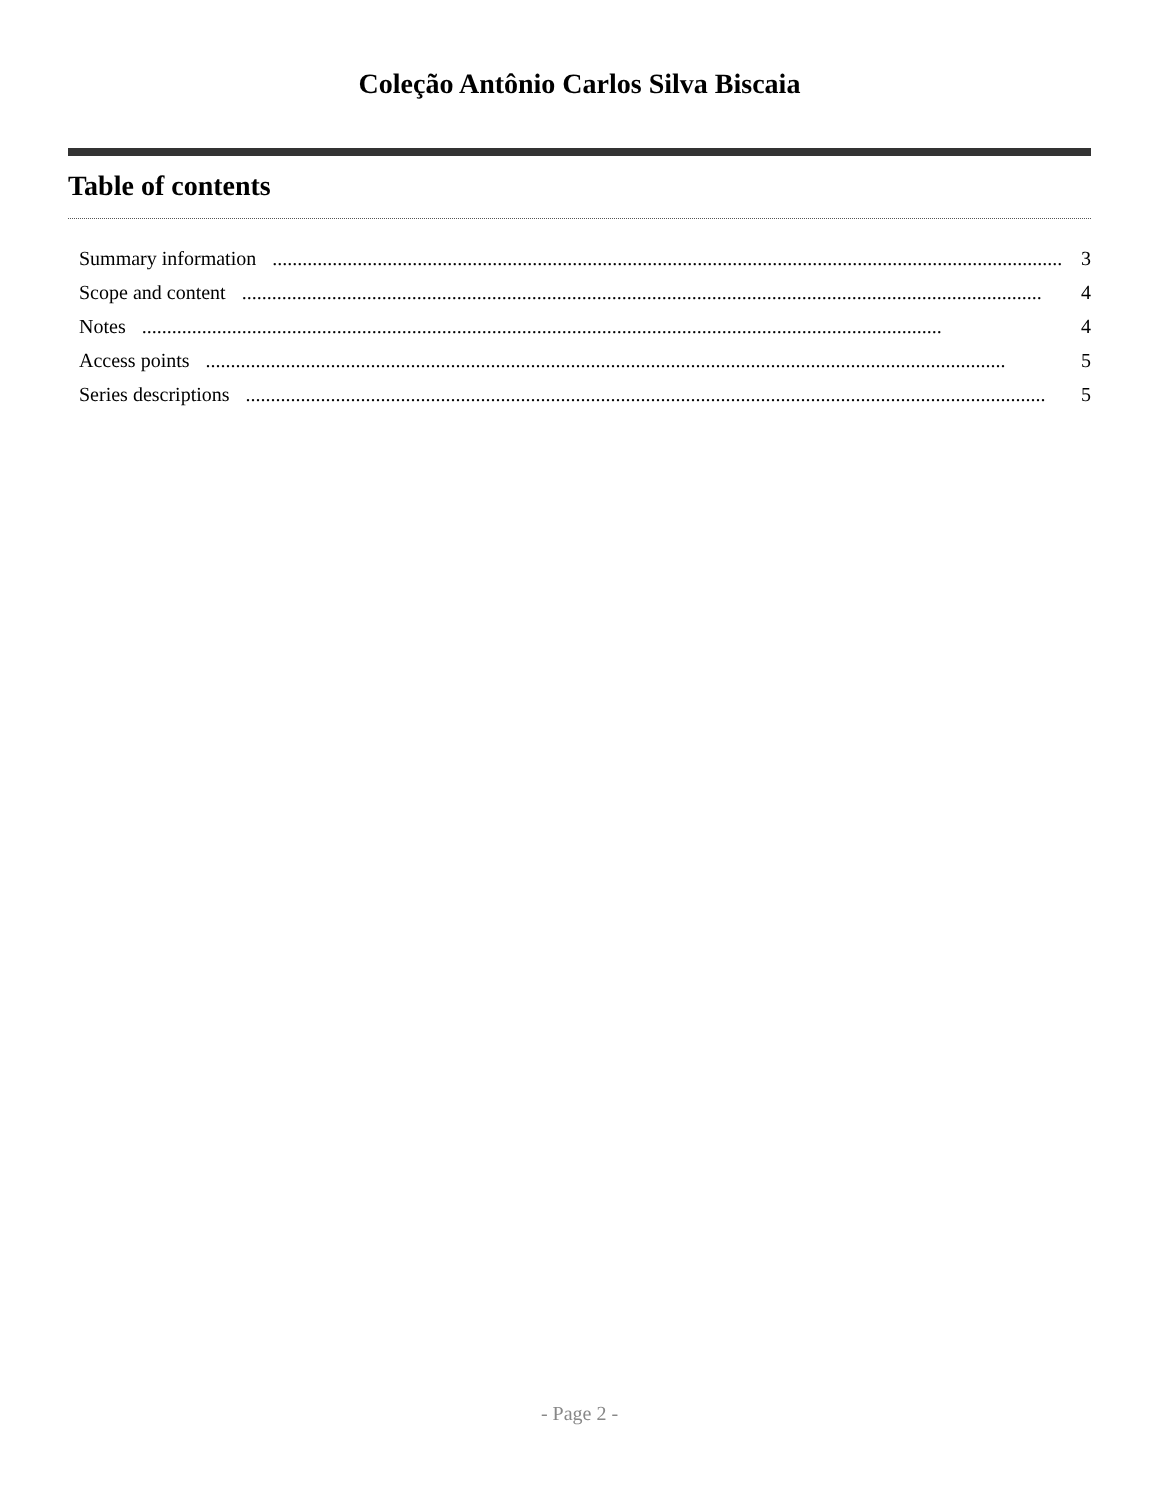Coleção Antônio Carlos Silva Biscaia
Table of contents
Summary information................................................................................................................................................................ 3
Scope and content................................................................................................................................................................ 4
Notes................................................................................................................................................................ 4
Access points................................................................................................................................................................ 5
Series descriptions................................................................................................................................................................ 5
- Page 2 -